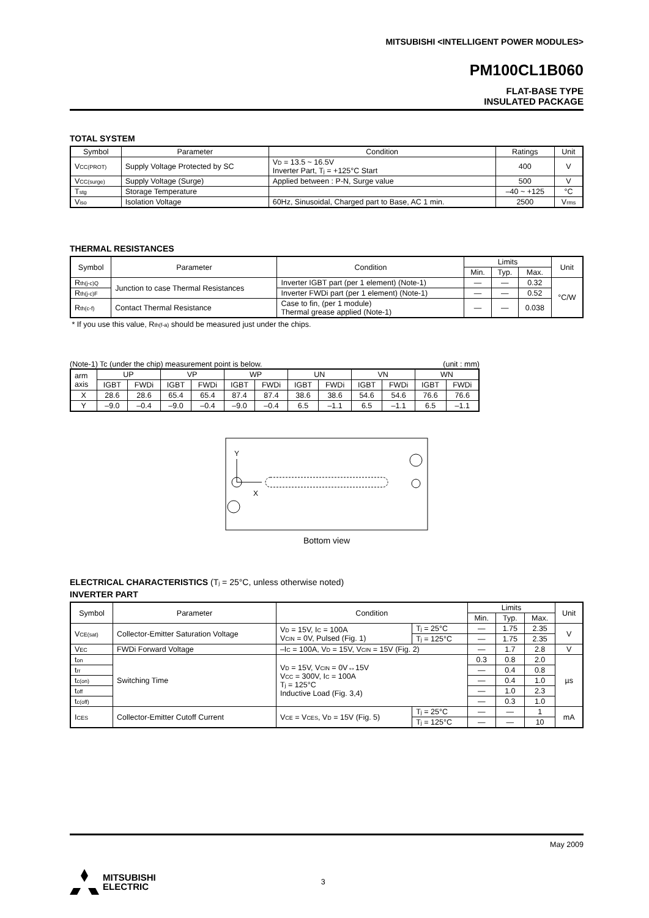MITSUBISHI <INTELLIGENT POWER MODULES>
PM100CL1B060
FLAT-BASE TYPE
INSULATED PACKAGE
TOTAL SYSTEM
| Symbol | Parameter | Condition | Ratings | Unit |
| --- | --- | --- | --- | --- |
| V<sub>CC(PROT)</sub> | Supply Voltage Protected by SC | V<sub>D</sub> = 13.5 ~ 16.5V Inverter Part, T<sub>j</sub> = +125°C Start | 400 | V |
| V<sub>CC(surge)</sub> | Supply Voltage (Surge) | Applied between : P-N, Surge value | 500 | V |
| T<sub>stg</sub> | Storage Temperature | | –40 ~ +125 | °C |
| V<sub>iso</sub> | Isolation Voltage | 60Hz, Sinusoidal, Charged part to Base, AC 1 min. | 2500 | V<sub>rms</sub> |
THERMAL RESISTANCES
| Symbol | Parameter | Condition | Limits | | | Unit |
| --- | --- | --- | --- | --- | --- | --- |
| | | | Min. | Typ. | Max. | |
| R<sub>th(j-c)Q</sub> | Junction to case Thermal Resistances | Inverter IGBT part (per 1 element) (Note-1) | — | — | 0.32 | °C/W |
| R<sub>th(j-c)F</sub> | | Inverter FWDi part (per 1 element) (Note-1) | — | — | 0.52 | |
| R<sub>th(c-f)</sub> | Contact Thermal Resistance | Case to fin, (per 1 module) Thermal grease applied (Note-1) | — | — | 0.038 | |
* If you use this value, R<sub>th(f-a)</sub> should be measured just under the chips.
(Note-1) Tc (under the chip) measurement point is below. (unit : mm)
| arm axis | UP | | VP | | WP | | UN | | VN | | WN | |
| | IGBT | FWDi | IGBT | FWDi | IGBT | FWDi | IGBT | FWDi | IGBT | FWDi | IGBT | FWDi |
| X | 28.6 | 28.6 | 65.4 | 65.4 | 87.4 | 87.4 | 38.6 | 38.6 | 54.6 | 54.6 | 76.6 | 76.6 |
| Y | –9.0 | –0.4 | –9.0 | –0.4 | –9.0 | –0.4 | 6.5 | –1.1 | 6.5 | –1.1 | 6.5 | –1.1 |
Y
X
Bottom view
ELECTRICAL CHARACTERISTICS (T<sub>j</sub> = 25°C, unless otherwise noted)
INVERTER PART
| Symbol | Parameter | Condition | | Limits | | | Unit |
| --- | --- | --- | --- | --- | --- | --- | --- |
| | | | | Min. | Typ. | Max. | |
| V<sub>CE(sat)</sub> | Collector-Emitter Saturation Voltage | V<sub>D</sub> = 15V, I<sub>C</sub> = 100A V<sub>CIN</sub> = 0V, Pulsed (Fig. 1) | T<sub>j</sub> = 25°C | — | 1.75 | 2.35 | V |
| | | | T<sub>j</sub> = 125°C | — | 1.75 | 2.35 | |
| V<sub>EC</sub> | FWDi Forward Voltage | –I<sub>C</sub> = 100A, V<sub>D</sub> = 15V, V<sub>CIN</sub> = 15V (Fig. 2) | | — | 1.7 | 2.8 | V |
| t<sub>on</sub> | Switching Time | V<sub>D</sub> = 15V, V<sub>CIN</sub> = 0V↔15V V<sub>CC</sub> = 300V, I<sub>C</sub> = 100A T<sub>j</sub> = 125°C Inductive Load (Fig. 3,4) | | 0.3 | 0.8 | 2.0 | µs |
| t<sub>rr</sub> | | | | — | 0.4 | 0.8 | |
| t<sub>c(on)</sub> | | | | — | 0.4 | 1.0 | |
| t<sub>off</sub> | | | | — | 1.0 | 2.3 | |
| t<sub>c(off)</sub> | | | | — | 0.3 | 1.0 | |
| I<sub>CES</sub> | Collector-Emitter Cutoff Current | V<sub>CE</sub> = V<sub>CES</sub>, V<sub>D</sub> = 15V (Fig. 5) | T<sub>j</sub> = 25°C | — | — | 1 | mA |
| | | | T<sub>j</sub> = 125°C | — | — | 10 | |
May 2009
MITSUBISHI
ELECTRIC 3